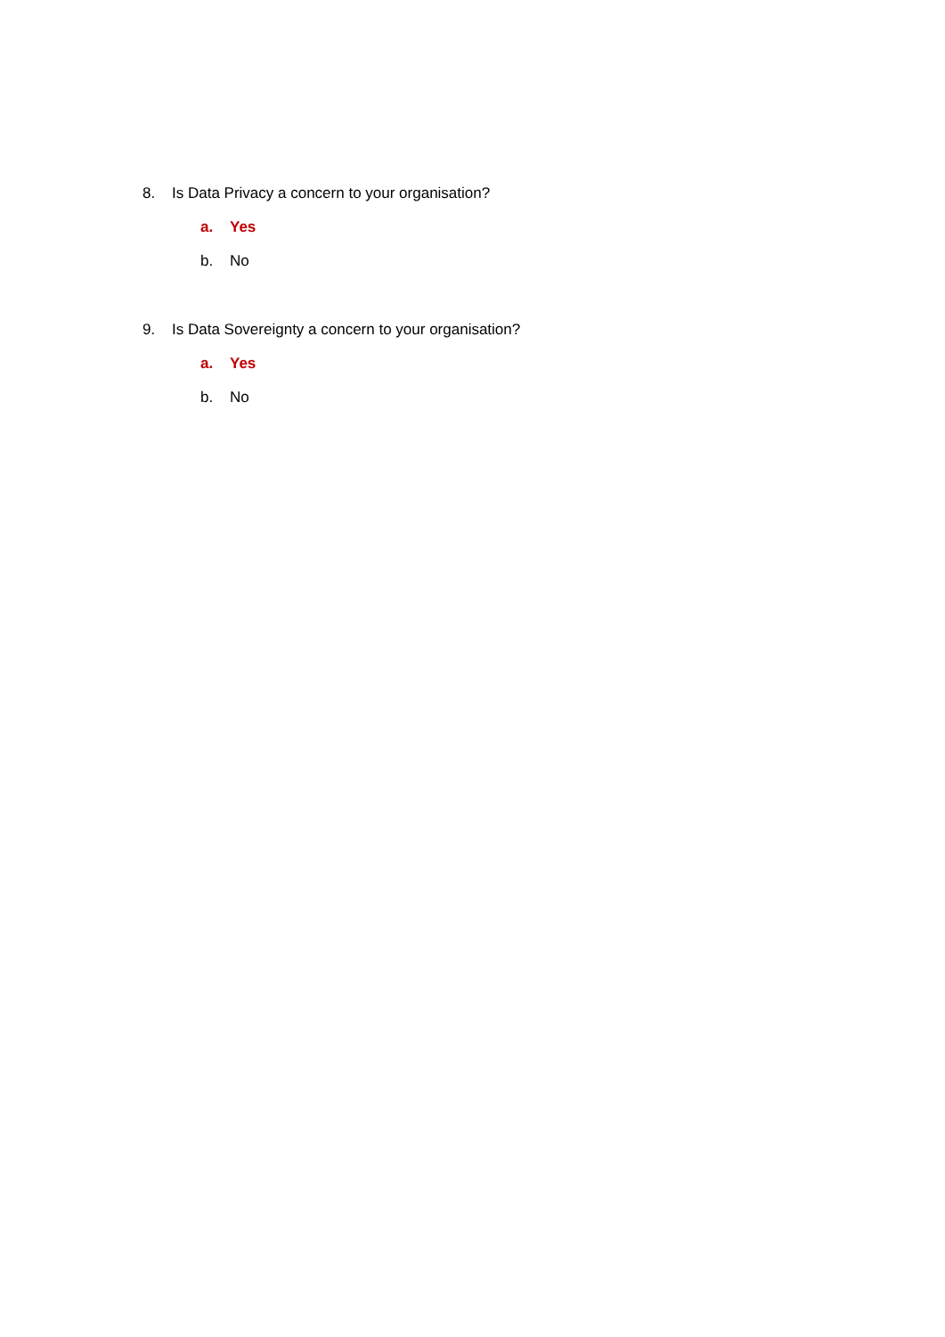8. Is Data Privacy a concern to your organisation?
a. Yes
b. No
9. Is Data Sovereignty a concern to your organisation?
a. Yes
b. No